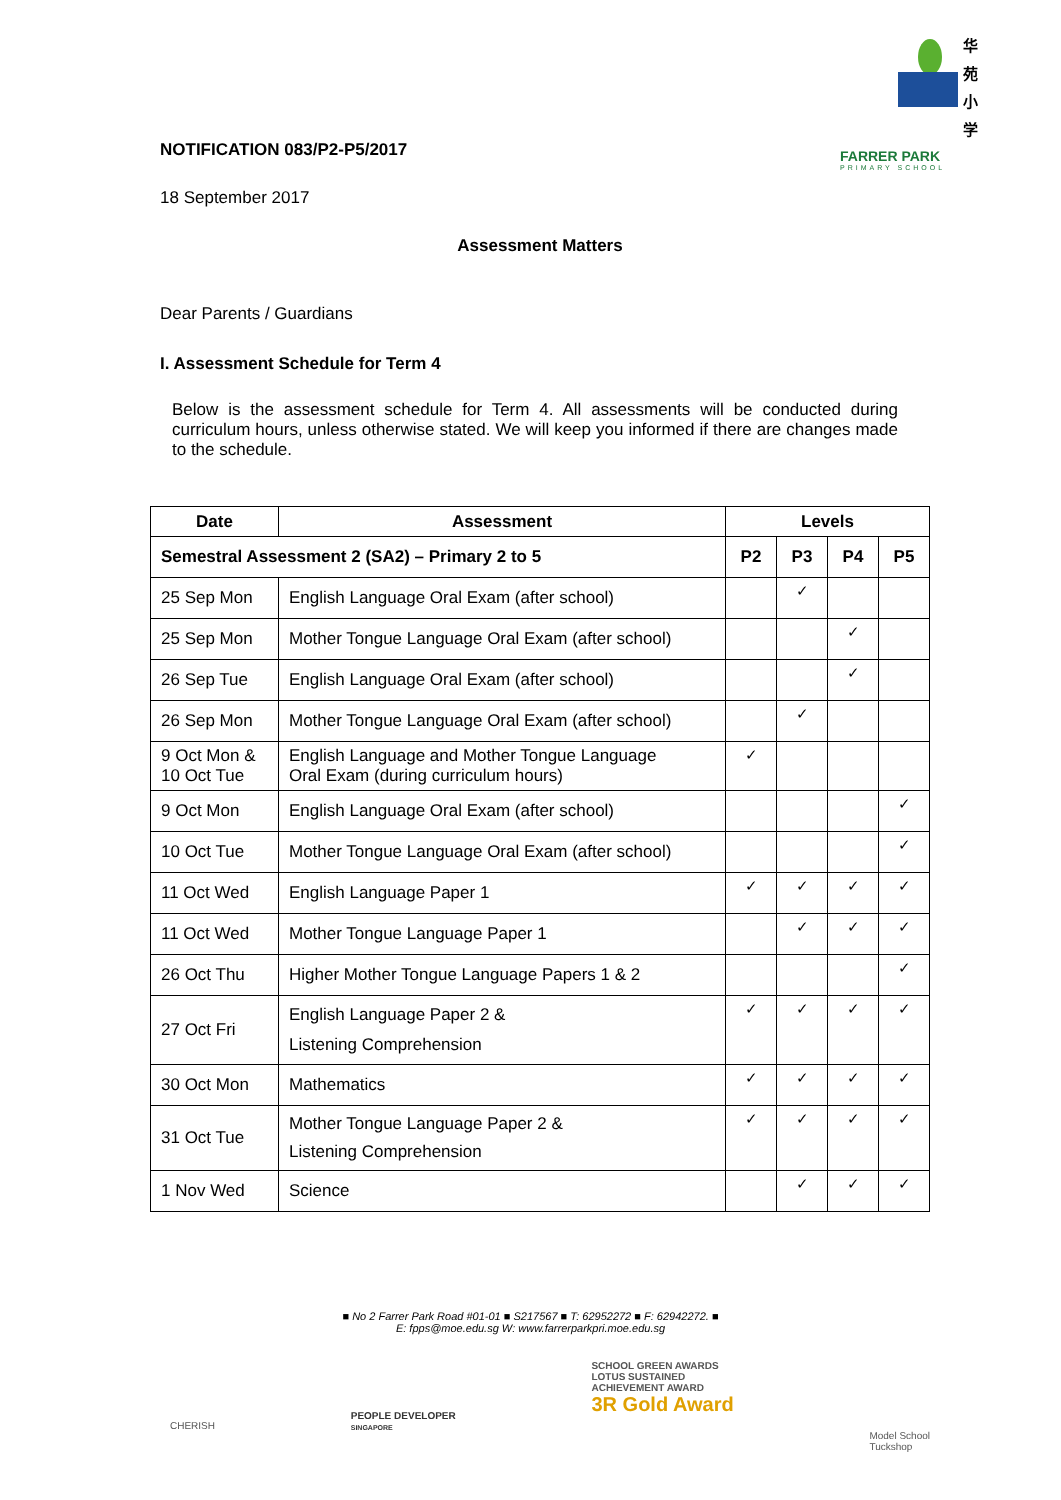华
苑
小
学
FARRER PARK
PRIMARY SCHOOL
NOTIFICATION 083/P2-P5/2017
18 September 2017
Assessment Matters
Dear Parents / Guardians
I. Assessment Schedule for Term 4
Below is the assessment schedule for Term 4. All assessments will be conducted during curriculum hours, unless otherwise stated. We will keep you informed if there are changes made to the schedule.
| Date | Assessment | Levels | | | |
| --- | --- | --- | --- | --- | --- |
| Semestral Assessment 2 (SA2) – Primary 2 to 5 | | P2 | P3 | P4 | P5 |
| 25 Sep Mon | English Language Oral Exam (after school) | | ✓ | | |
| 25 Sep Mon | Mother Tongue Language Oral Exam (after school) | | | ✓ | |
| 26 Sep Tue | English Language Oral Exam (after school) | | | ✓ | |
| 26 Sep Mon | Mother Tongue Language Oral Exam (after school) | | ✓ | | |
| 9 Oct Mon & 10 Oct Tue | English Language and Mother Tongue Language Oral Exam (during curriculum hours) | ✓ | | | |
| 9 Oct Mon | English Language Oral Exam (after school) | | | | ✓ |
| 10 Oct Tue | Mother Tongue Language Oral Exam (after school) | | | | ✓ |
| 11 Oct Wed | English Language Paper 1 | ✓ | ✓ | ✓ | ✓ |
| 11 Oct Wed | Mother Tongue Language Paper 1 | | ✓ | ✓ | ✓ |
| 26 Oct Thu | Higher Mother Tongue Language Papers 1 & 2 | | | | ✓ |
| 27 Oct Fri | English Language Paper 2 & Listening Comprehension | ✓ | ✓ | ✓ | ✓ |
| 30 Oct Mon | Mathematics | ✓ | ✓ | ✓ | ✓ |
| 31 Oct Tue | Mother Tongue Language Paper 2 & Listening Comprehension | ✓ | ✓ | ✓ | ✓ |
| 1 Nov Wed | Science | | ✓ | ✓ | ✓ |
■ No 2 Farrer Park Road #01-01 ■ S217567 ■ T: 62952272 ■ F: 62942272. ■
E: fpps@moe.edu.sg W: www.farrerparkpri.moe.edu.sg
CHERISH
PEOPLE DEVELOPER
SINGAPORE
SCHOOL GREEN AWARDS
LOTUS SUSTAINED
ACHIEVEMENT AWARD
3R Gold Award
Model School
Tuckshop